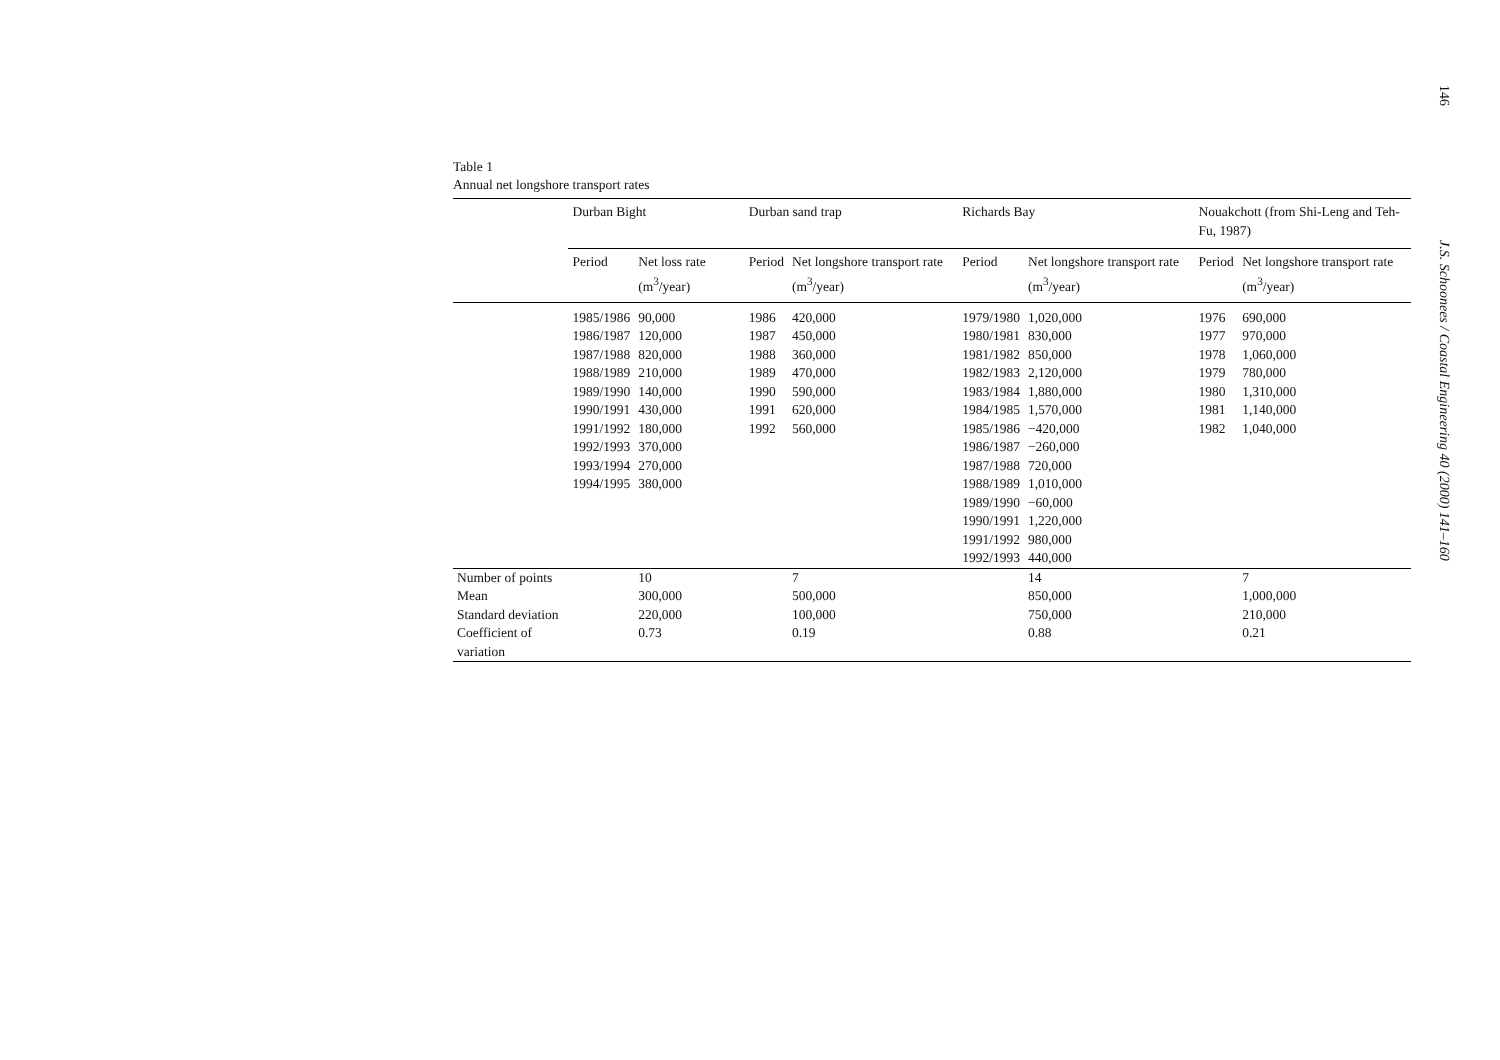Table 1
Annual net longshore transport rates
| | Durban Bight | | Durban sand trap | | Richards Bay | | Nouakchott (from Shi-Leng and Teh-Fu, 1987) | |
| --- | --- | --- | --- | --- | --- | --- | --- | --- |
| | Period | Net loss rate (m<sup>3</sup>/year) | Period | Net longshore transport rate (m<sup>3</sup>/year) | Period | Net longshore transport rate (m<sup>3</sup>/year) | Period | Net longshore transport rate (m<sup>3</sup>/year) |
| | 1985/1986 | 90,000 | 1986 | 420,000 | 1979/1980 | 1,020,000 | 1976 | 690,000 |
| | 1986/1987 | 120,000 | 1987 | 450,000 | 1980/1981 | 830,000 | 1977 | 970,000 |
| | 1987/1988 | 820,000 | 1988 | 360,000 | 1981/1982 | 850,000 | 1978 | 1,060,000 |
| | 1988/1989 | 210,000 | 1989 | 470,000 | 1982/1983 | 2,120,000 | 1979 | 780,000 |
| | 1989/1990 | 140,000 | 1990 | 590,000 | 1983/1984 | 1,880,000 | 1980 | 1,310,000 |
| | 1990/1991 | 430,000 | 1991 | 620,000 | 1984/1985 | 1,570,000 | 1981 | 1,140,000 |
| | 1991/1992 | 180,000 | 1992 | 560,000 | 1985/1986 | −420,000 | 1982 | 1,040,000 |
| | 1992/1993 | 370,000 | | | 1986/1987 | −260,000 | | |
| | 1993/1994 | 270,000 | | | 1987/1988 | 720,000 | | |
| | 1994/1995 | 380,000 | | | 1988/1989 | 1,010,000 | | |
| | | | | | 1989/1990 | −60,000 | | |
| | | | | | 1990/1991 | 1,220,000 | | |
| | | | | | 1991/1992 | 980,000 | | |
| | | | | | 1992/1993 | 440,000 | | |
| Number of points | | 10 | | 7 | | 14 | | 7 |
| Mean | | 300,000 | | 500,000 | | 850,000 | | 1,000,000 |
| Standard deviation | | 220,000 | | 100,000 | | 750,000 | | 210,000 |
| Coefficient of variation | | 0.73 | | 0.19 | | 0.88 | | 0.21 |
146
J.S. Schoonees / Coastal Engineering 40 (2000) 141–160